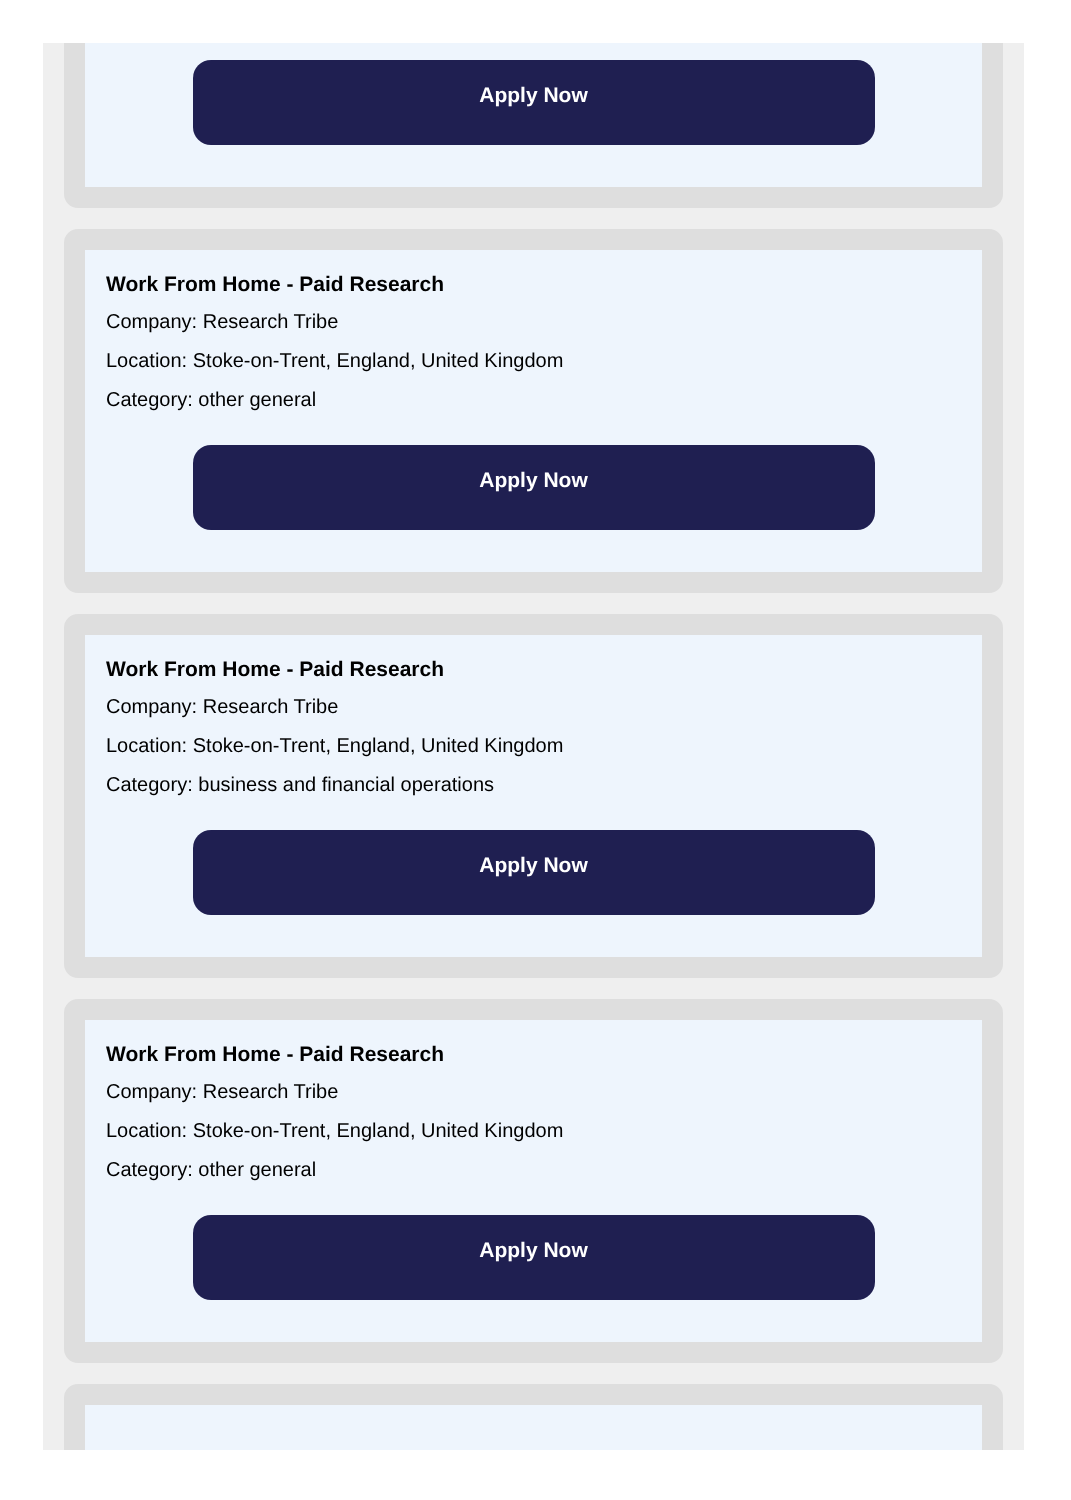Apply Now
Work From Home - Paid Research
Company: Research Tribe
Location: Stoke-on-Trent, England, United Kingdom
Category: other general
Apply Now
Work From Home - Paid Research
Company: Research Tribe
Location: Stoke-on-Trent, England, United Kingdom
Category: business and financial operations
Apply Now
Work From Home - Paid Research
Company: Research Tribe
Location: Stoke-on-Trent, England, United Kingdom
Category: other general
Apply Now